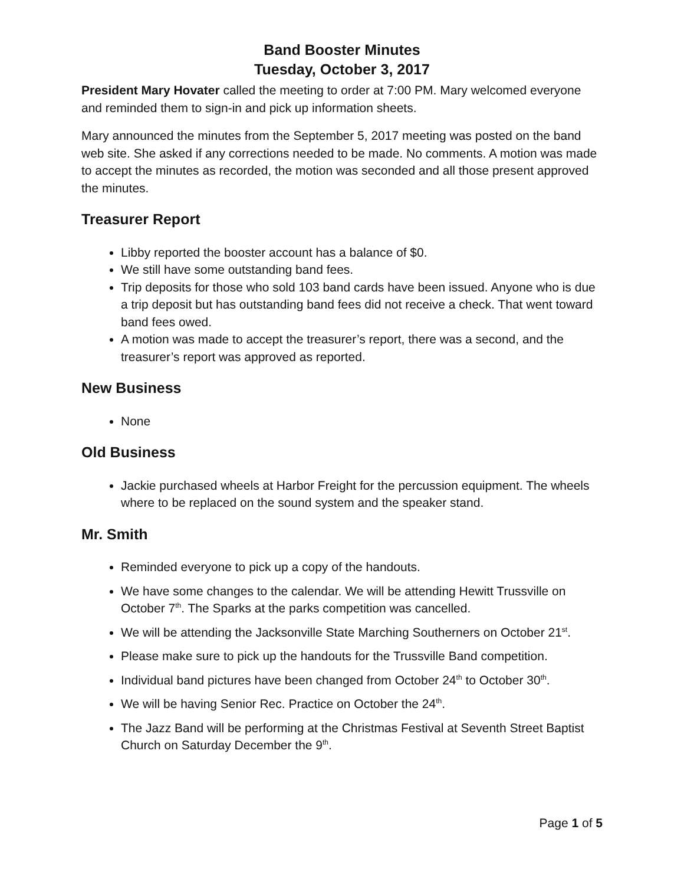Band Booster Minutes
Tuesday, October 3, 2017
President Mary Hovater called the meeting to order at 7:00 PM. Mary welcomed everyone and reminded them to sign-in and pick up information sheets.
Mary announced the minutes from the September 5, 2017 meeting was posted on the band web site. She asked if any corrections needed to be made. No comments. A motion was made to accept the minutes as recorded, the motion was seconded and all those present approved the minutes.
Treasurer Report
Libby reported the booster account has a balance of $0.
We still have some outstanding band fees.
Trip deposits for those who sold 103 band cards have been issued. Anyone who is due a trip deposit but has outstanding band fees did not receive a check. That went toward band fees owed.
A motion was made to accept the treasurer’s report, there was a second, and the treasurer’s report was approved as reported.
New Business
None
Old Business
Jackie purchased wheels at Harbor Freight for the percussion equipment. The wheels where to be replaced on the sound system and the speaker stand.
Mr. Smith
Reminded everyone to pick up a copy of the handouts.
We have some changes to the calendar. We will be attending Hewitt Trussville on October 7<sup>th</sup>. The Sparks at the parks competition was cancelled.
We will be attending the Jacksonville State Marching Southerners on October 21<sup>st</sup>.
Please make sure to pick up the handouts for the Trussville Band competition.
Individual band pictures have been changed from October 24<sup>th</sup> to October 30<sup>th</sup>.
We will be having Senior Rec. Practice on October the 24<sup>th</sup>.
The Jazz Band will be performing at the Christmas Festival at Seventh Street Baptist Church on Saturday December the 9<sup>th</sup>.
Page 1 of 5